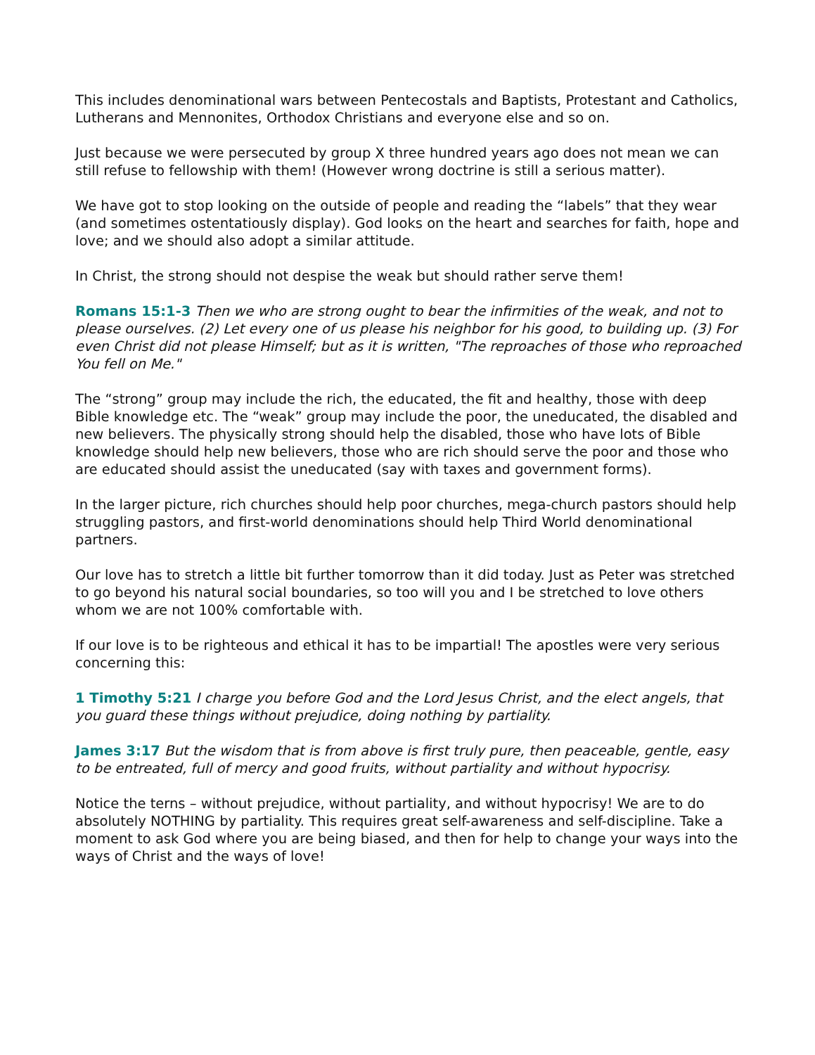This includes denominational wars between Pentecostals and Baptists, Protestant and Catholics, Lutherans and Mennonites, Orthodox Christians and everyone else and so on.
Just because we were persecuted by group X three hundred years ago does not mean we can still refuse to fellowship with them! (However wrong doctrine is still a serious matter).
We have got to stop looking on the outside of people and reading the “labels” that they wear (and sometimes ostentatiously display). God looks on the heart and searches for faith, hope and love; and we should also adopt a similar attitude.
In Christ, the strong should not despise the weak but should rather serve them!
Romans 15:1-3 Then we who are strong ought to bear the infirmities of the weak, and not to please ourselves. (2) Let every one of us please his neighbor for his good, to building up. (3) For even Christ did not please Himself; but as it is written, "The reproaches of those who reproached You fell on Me."
The “strong” group may include the rich, the educated, the fit and healthy, those with deep Bible knowledge etc. The “weak” group may include the poor, the uneducated, the disabled and new believers. The physically strong should help the disabled, those who have lots of Bible knowledge should help new believers, those who are rich should serve the poor and those who are educated should assist the uneducated (say with taxes and government forms).
In the larger picture, rich churches should help poor churches, mega-church pastors should help struggling pastors, and first-world denominations should help Third World denominational partners.
Our love has to stretch a little bit further tomorrow than it did today. Just as Peter was stretched to go beyond his natural social boundaries, so too will you and I be stretched to love others whom we are not 100% comfortable with.
If our love is to be righteous and ethical it has to be impartial! The apostles were very serious concerning this:
1 Timothy 5:21 I charge you before God and the Lord Jesus Christ, and the elect angels, that you guard these things without prejudice, doing nothing by partiality.
James 3:17 But the wisdom that is from above is first truly pure, then peaceable, gentle, easy to be entreated, full of mercy and good fruits, without partiality and without hypocrisy.
Notice the terns – without prejudice, without partiality, and without hypocrisy! We are to do absolutely NOTHING by partiality. This requires great self-awareness and self-discipline. Take a moment to ask God where you are being biased, and then for help to change your ways into the ways of Christ and the ways of love!